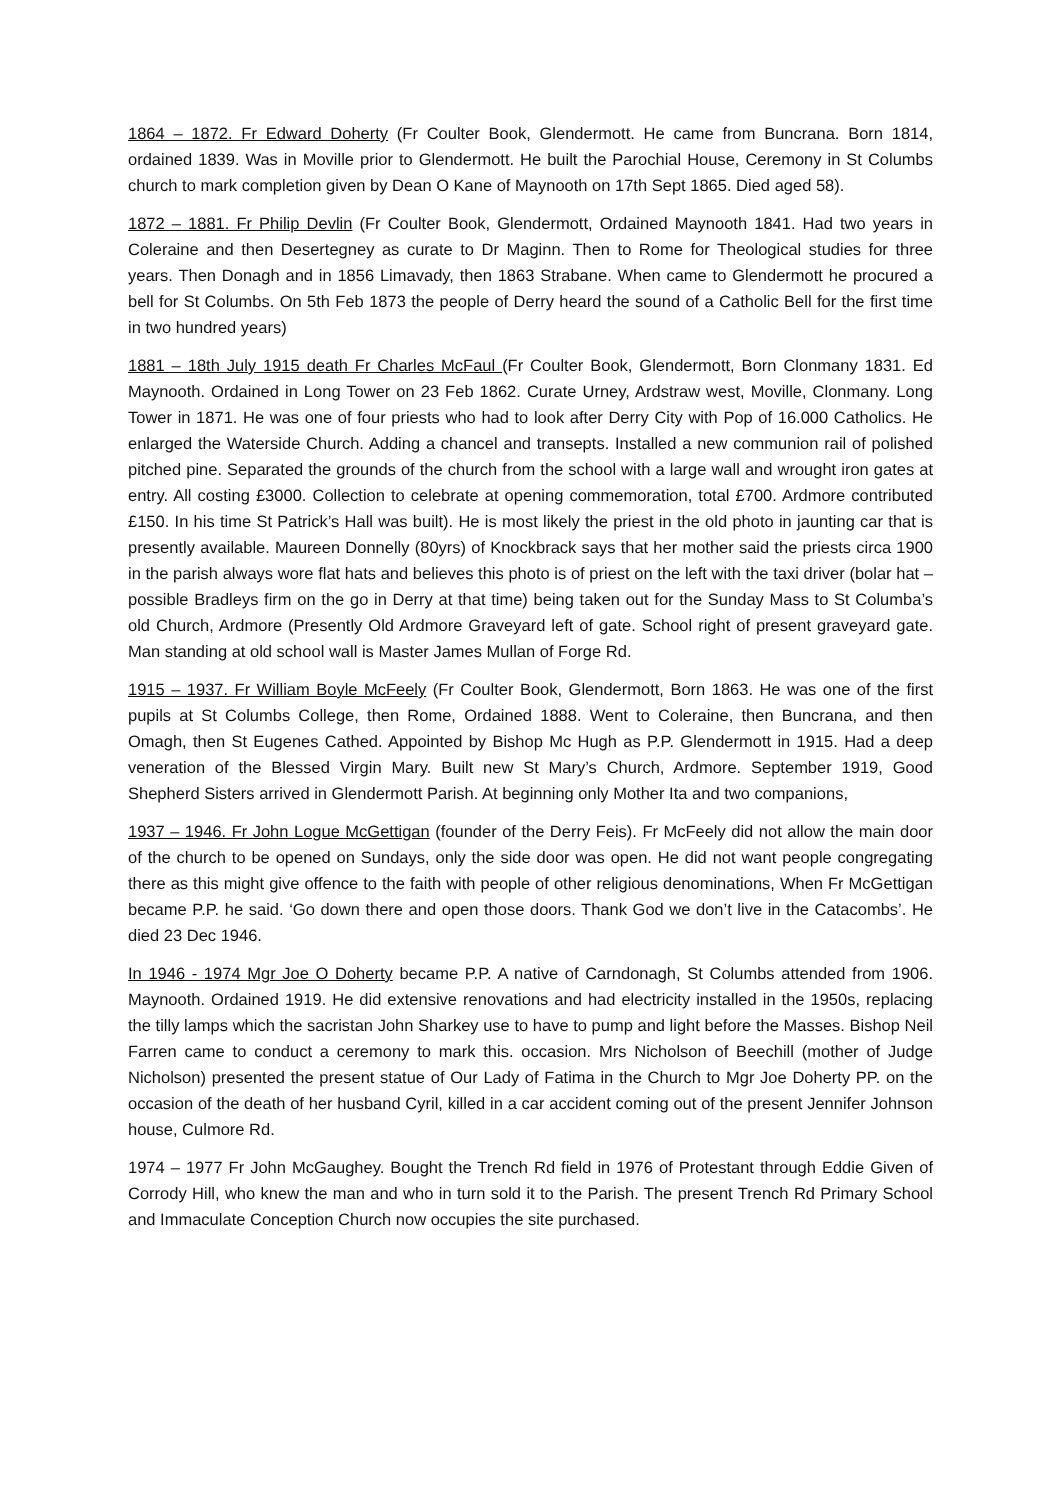1864 – 1872. Fr Edward Doherty (Fr Coulter Book, Glendermott. He came from Buncrana. Born 1814, ordained 1839. Was in Moville prior to Glendermott. He built the Parochial House, Ceremony in St Columbs church to mark completion given by Dean O Kane of Maynooth on 17th Sept 1865. Died aged 58).
1872 – 1881. Fr Philip Devlin (Fr Coulter Book, Glendermott, Ordained Maynooth 1841. Had two years in Coleraine and then Desertegney as curate to Dr Maginn. Then to Rome for Theological studies for three years. Then Donagh and in 1856 Limavady, then 1863 Strabane. When came to Glendermott he procured a bell for St Columbs. On 5th Feb 1873 the people of Derry heard the sound of a Catholic Bell for the first time in two hundred years)
1881 – 18th July 1915 death Fr Charles McFaul (Fr Coulter Book, Glendermott, Born Clonmany 1831. Ed Maynooth. Ordained in Long Tower on 23 Feb 1862. Curate Urney, Ardstraw west, Moville, Clonmany. Long Tower in 1871. He was one of four priests who had to look after Derry City with Pop of 16.000 Catholics. He enlarged the Waterside Church. Adding a chancel and transepts. Installed a new communion rail of polished pitched pine. Separated the grounds of the church from the school with a large wall and wrought iron gates at entry. All costing £3000. Collection to celebrate at opening commemoration, total £700. Ardmore contributed £150. In his time St Patrick’s Hall was built). He is most likely the priest in the old photo in jaunting car that is presently available. Maureen Donnelly (80yrs) of Knockbrack says that her mother said the priests circa 1900 in the parish always wore flat hats and believes this photo is of priest on the left with the taxi driver (bolar hat – possible Bradleys firm on the go in Derry at that time) being taken out for the Sunday Mass to St Columba’s old Church, Ardmore (Presently Old Ardmore Graveyard left of gate. School right of present graveyard gate. Man standing at old school wall is Master James Mullan of Forge Rd.
1915 – 1937. Fr William Boyle McFeely (Fr Coulter Book, Glendermott, Born 1863. He was one of the first pupils at St Columbs College, then Rome, Ordained 1888. Went to Coleraine, then Buncrana, and then Omagh, then St Eugenes Cathed. Appointed by Bishop Mc Hugh as P.P. Glendermott in 1915. Had a deep veneration of the Blessed Virgin Mary. Built new St Mary’s Church, Ardmore. September 1919, Good Shepherd Sisters arrived in Glendermott Parish. At beginning only Mother Ita and two companions,
1937 – 1946. Fr John Logue McGettigan (founder of the Derry Feis). Fr McFeely did not allow the main door of the church to be opened on Sundays, only the side door was open. He did not want people congregating there as this might give offence to the faith with people of other religious denominations, When Fr McGettigan became P.P. he said. ‘Go down there and open those doors. Thank God we don’t live in the Catacombs’. He died 23 Dec 1946.
In 1946 - 1974 Mgr Joe O Doherty became P.P. A native of Carndonagh, St Columbs attended from 1906. Maynooth. Ordained 1919. He did extensive renovations and had electricity installed in the 1950s, replacing the tilly lamps which the sacristan John Sharkey use to have to pump and light before the Masses. Bishop Neil Farren came to conduct a ceremony to mark this. occasion. Mrs Nicholson of Beechill (mother of Judge Nicholson) presented the present statue of Our Lady of Fatima in the Church to Mgr Joe Doherty PP. on the occasion of the death of her husband Cyril, killed in a car accident coming out of the present Jennifer Johnson house, Culmore Rd.
1974 – 1977 Fr John McGaughey. Bought the Trench Rd field in 1976 of Protestant through Eddie Given of Corrody Hill, who knew the man and who in turn sold it to the Parish. The present Trench Rd Primary School and Immaculate Conception Church now occupies the site purchased.